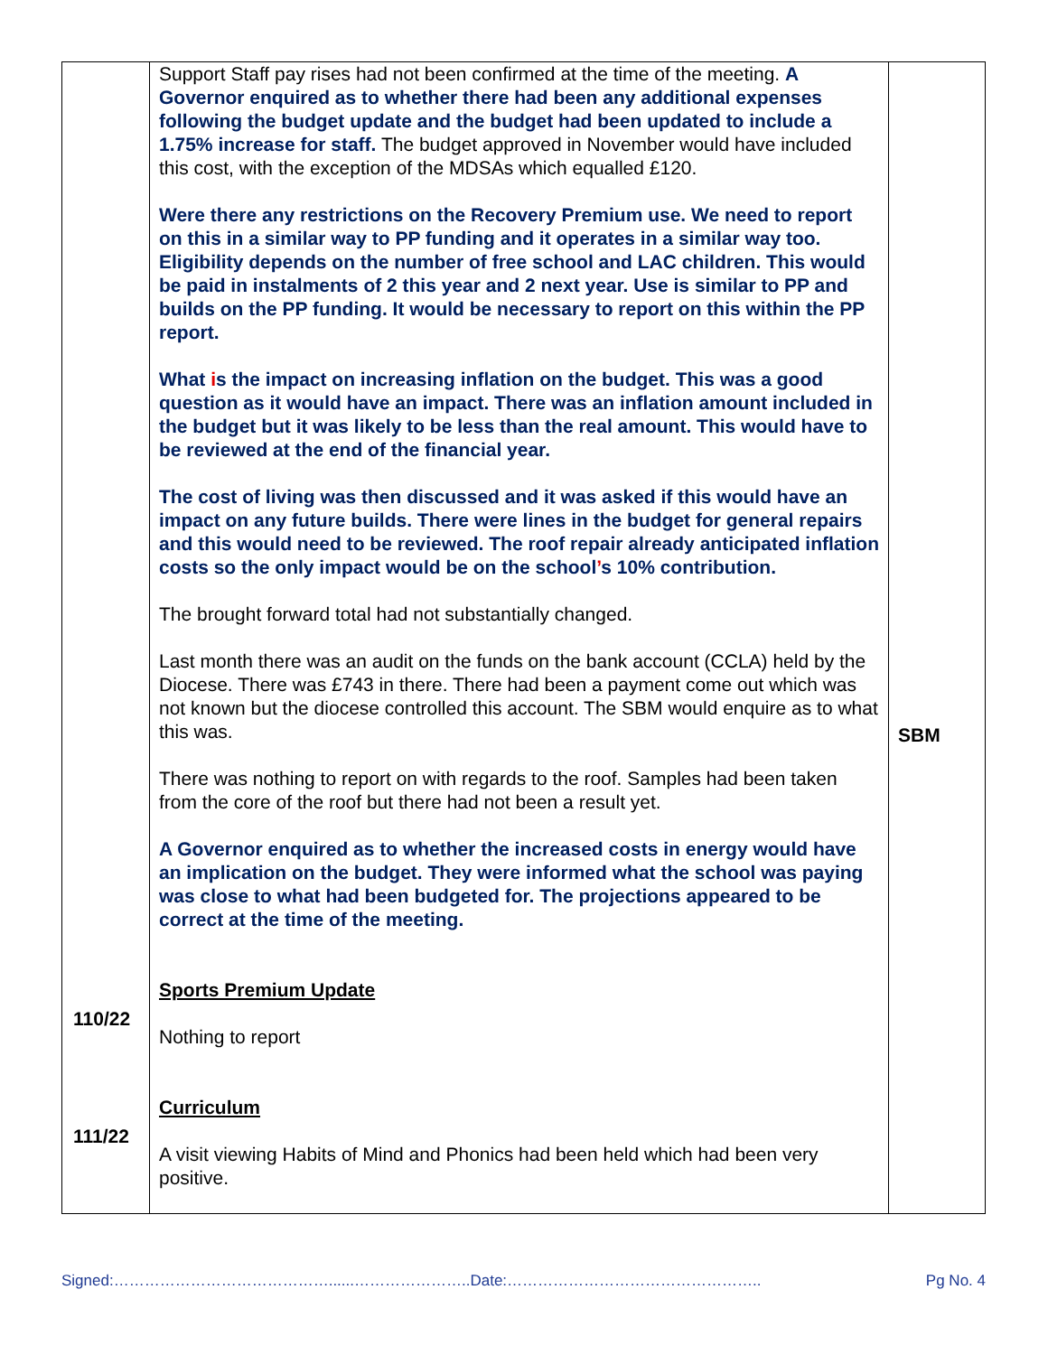| 110/22 111/22 | Support Staff pay rises had not been confirmed at the time of the meeting. A Governor enquired as to whether there had been any additional expenses following the budget update and the budget had been updated to include a 1.75% increase for staff. The budget approved in November would have included this cost, with the exception of the MDSAs which equalled £120. Were there any restrictions on the Recovery Premium use. We need to report on this in a similar way to PP funding and it operates in a similar way too. Eligibility depends on the number of free school and LAC children. This would be paid in instalments of 2 this year and 2 next year. Use is similar to PP and builds on the PP funding. It would be necessary to report on this within the PP report. What i s the impact on increasing inflation on the budget. This was a good question as it would have an impact. There was an inflation amount included in the budget but it was likely to be less than the real amount. This would have to be reviewed at the end of the financial year. The cost of living was then discussed and it was asked if this would have an impact on any future builds. There were lines in the budget for general repairs and this would need to be reviewed. The roof repair already anticipated inflation costs so the only impact would be on the school ’ s 10% contribution. The brought forward total had not substantially changed. Last month there was an audit on the funds on the bank account (CCLA) held by the Diocese. There was £743 in there. There had been a payment come out which was not known but the diocese controlled this account. The SBM would enquire as to what this was. There was nothing to report on with regards to the roof. Samples had been taken from the core of the roof but there had not been a result yet. A Governor enquired as to whether the increased costs in energy would have an implication on the budget. They were informed what the school was paying was close to what had been budgeted for. The projections appeared to be correct at the time of the meeting. Sports Premium Update Nothing to report Curriculum A visit viewing Habits of Mind and Phonics had been held which had been very positive. | SBM |
Signed:……………………………………......…………………..Date:………………………………………….. Pg No. 4